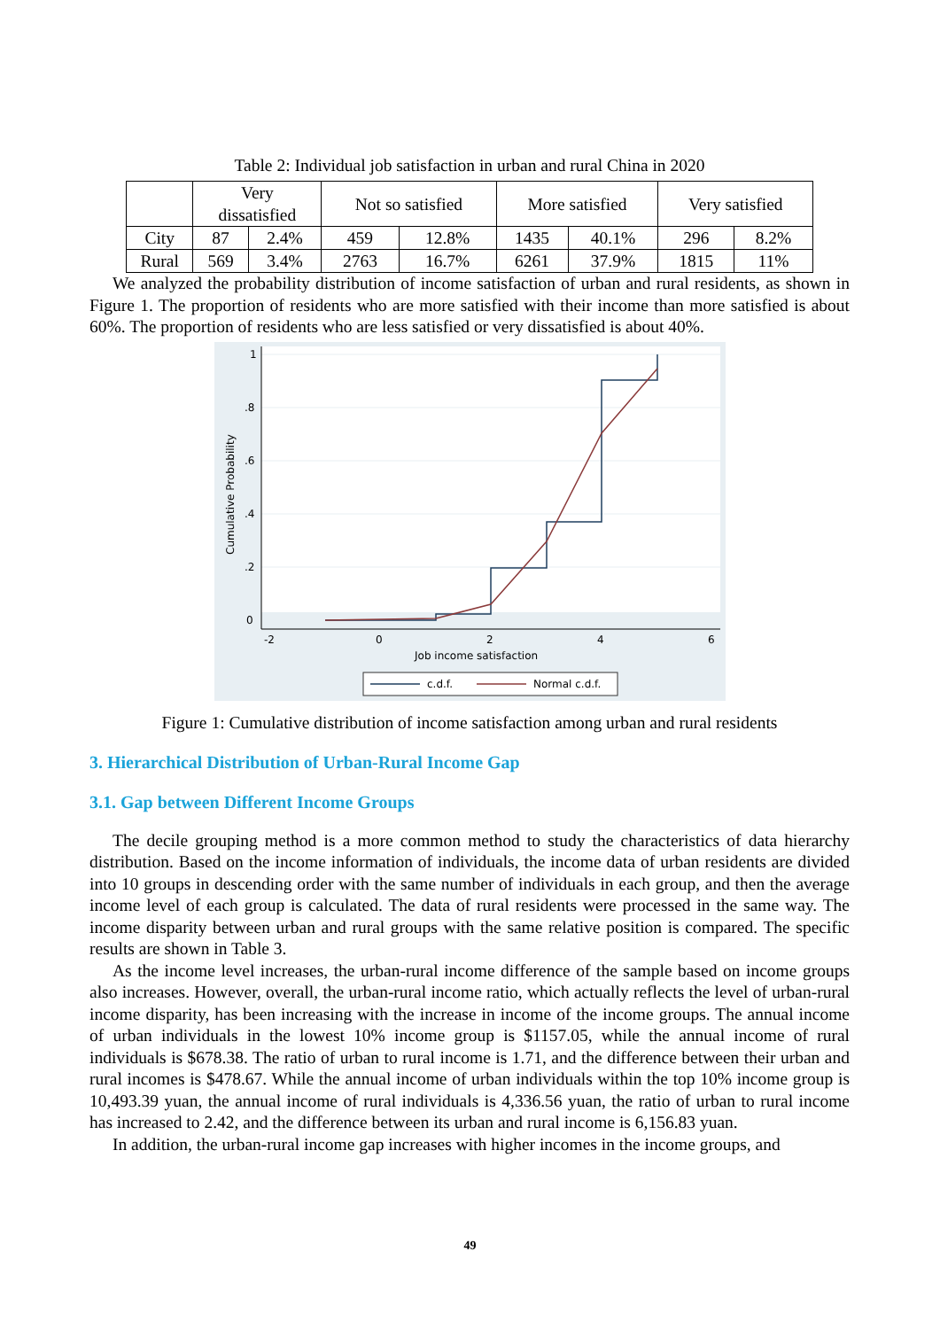Table 2: Individual job satisfaction in urban and rural China in 2020
| | Very dissatisfied | | Not so satisfied | | More satisfied | | Very satisfied | |
| --- | --- | --- | --- | --- | --- | --- | --- | --- |
| City | 87 | 2.4% | 459 | 12.8% | 1435 | 40.1% | 296 | 8.2% |
| Rural | 569 | 3.4% | 2763 | 16.7% | 6261 | 37.9% | 1815 | 11% |
We analyzed the probability distribution of income satisfaction of urban and rural residents, as shown in Figure 1. The proportion of residents who are more satisfied with their income than more satisfied is about 60%. The proportion of residents who are less satisfied or very dissatisfied is about 40%.
1
.8
.6
.4
.2
0
-2
0
2
4
6
Job income satisfaction
Cumulative Probability
c.d.f.
Normal c.d.f.
Figure 1: Cumulative distribution of income satisfaction among urban and rural residents
3. Hierarchical Distribution of Urban-Rural Income Gap
3.1. Gap between Different Income Groups
The decile grouping method is a more common method to study the characteristics of data hierarchy distribution. Based on the income information of individuals, the income data of urban residents are divided into 10 groups in descending order with the same number of individuals in each group, and then the average income level of each group is calculated. The data of rural residents were processed in the same way. The income disparity between urban and rural groups with the same relative position is compared. The specific results are shown in Table 3.
As the income level increases, the urban-rural income difference of the sample based on income groups also increases. However, overall, the urban-rural income ratio, which actually reflects the level of urban-rural income disparity, has been increasing with the increase in income of the income groups. The annual income of urban individuals in the lowest 10% income group is $1157.05, while the annual income of rural individuals is $678.38. The ratio of urban to rural income is 1.71, and the difference between their urban and rural incomes is $478.67. While the annual income of urban individuals within the top 10% income group is 10,493.39 yuan, the annual income of rural individuals is 4,336.56 yuan, the ratio of urban to rural income has increased to 2.42, and the difference between its urban and rural income is 6,156.83 yuan.
In addition, the urban-rural income gap increases with higher incomes in the income groups, and
49